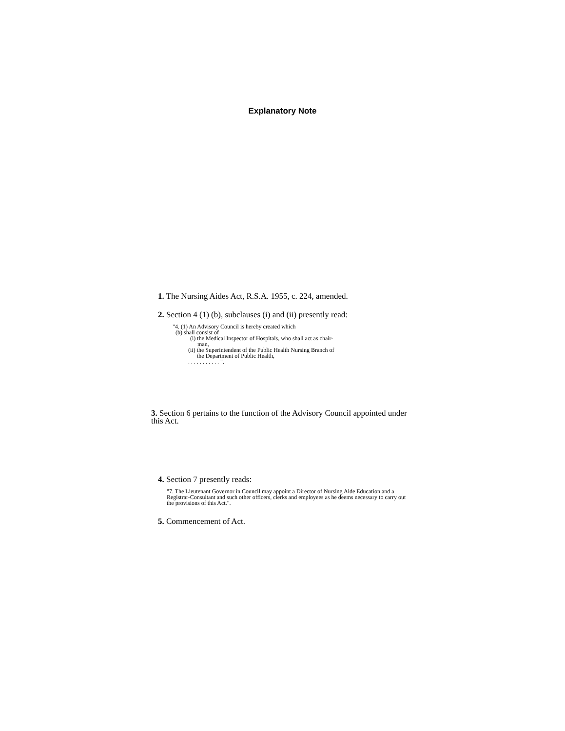Explanatory Note
1. The Nursing Aides Act, R.S.A. 1955, c. 224, amended.
2. Section 4 (1) (b), subclauses (i) and (ii) presently read:
"4. (1) An Advisory Council is hereby created which
(b) shall consist of
(i) the Medical Inspector of Hospitals, who shall act as chair-
man,
(ii) the Superintendent of the Public Health Nursing Branch of
the Department of Public Health,
. . . . . . . . . . . ".
3. Section 6 pertains to the function of the Advisory Council appointed under this Act.
4. Section 7 presently reads:
"7. The Lieutenant Governor in Council may appoint a Director of Nursing Aide Education and a Registrar-Consultant and such other officers, clerks and employees as he deems necessary to carry out the provisions of this Act.".
5. Commencement of Act.